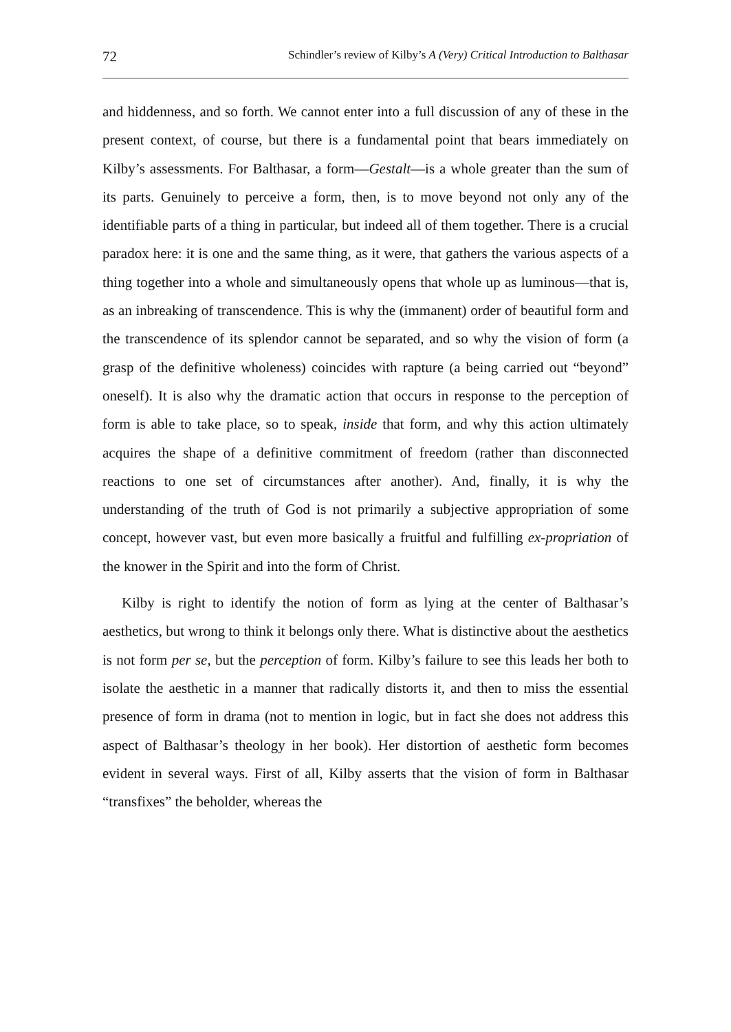72 Schindler’s review of Kilby’s A (Very) Critical Introduction to Balthasar
and hiddenness, and so forth. We cannot enter into a full discussion of any of these in the present context, of course, but there is a fundamental point that bears immediately on Kilby’s assessments. For Balthasar, a form—Gestalt—is a whole greater than the sum of its parts. Genuinely to perceive a form, then, is to move beyond not only any of the identifiable parts of a thing in particular, but indeed all of them together. There is a crucial paradox here: it is one and the same thing, as it were, that gathers the various aspects of a thing together into a whole and simultaneously opens that whole up as luminous—that is, as an inbreaking of transcendence. This is why the (immanent) order of beautiful form and the transcendence of its splendor cannot be separated, and so why the vision of form (a grasp of the definitive wholeness) coincides with rapture (a being carried out “beyond” oneself). It is also why the dramatic action that occurs in response to the perception of form is able to take place, so to speak, inside that form, and why this action ultimately acquires the shape of a definitive commitment of freedom (rather than disconnected reactions to one set of circumstances after another). And, finally, it is why the understanding of the truth of God is not primarily a subjective appropriation of some concept, however vast, but even more basically a fruitful and fulfilling ex-propriation of the knower in the Spirit and into the form of Christ.
Kilby is right to identify the notion of form as lying at the center of Balthasar’s aesthetics, but wrong to think it belongs only there. What is distinctive about the aesthetics is not form per se, but the perception of form. Kilby’s failure to see this leads her both to isolate the aesthetic in a manner that radically distorts it, and then to miss the essential presence of form in drama (not to mention in logic, but in fact she does not address this aspect of Balthasar’s theology in her book). Her distortion of aesthetic form becomes evident in several ways. First of all, Kilby asserts that the vision of form in Balthasar “transfixes” the beholder, whereas the